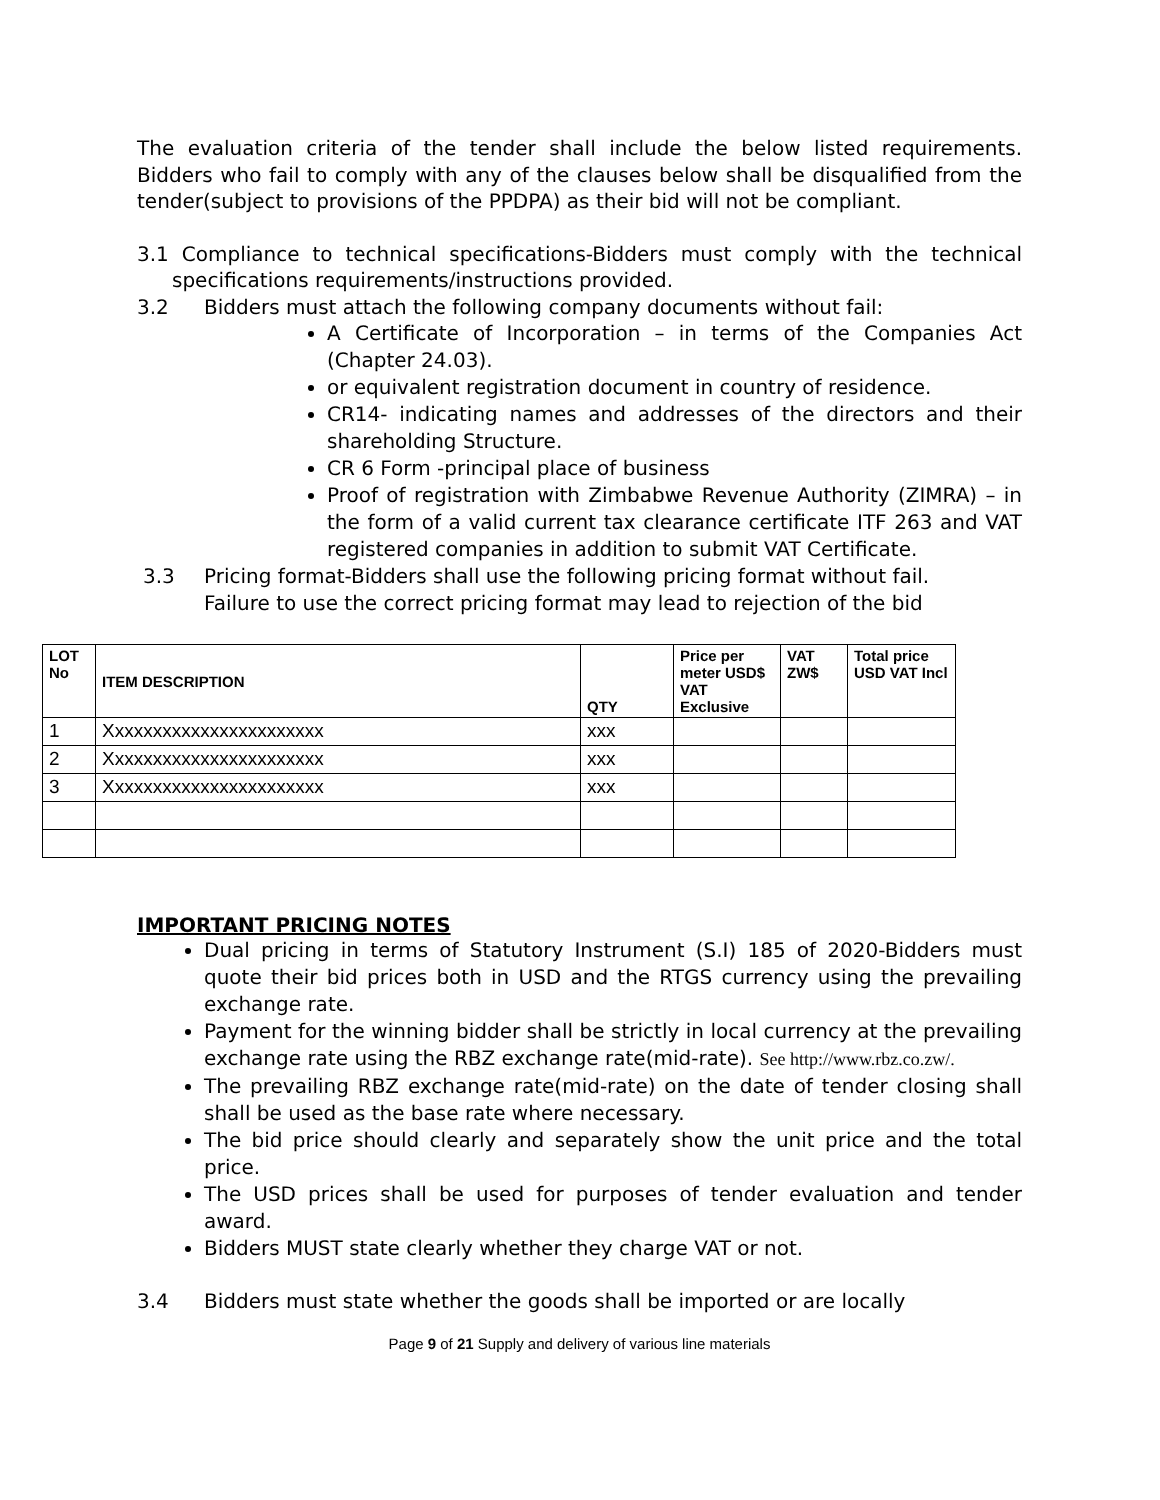The evaluation criteria of the tender shall include the below listed requirements. Bidders who fail to comply with any of the clauses below shall be disqualified from the tender(subject to provisions of the PPDPA) as their bid will not be compliant.
3.1 Compliance to technical specifications-Bidders must comply with the technical specifications requirements/instructions provided.
3.2 Bidders must attach the following company documents without fail:
A Certificate of Incorporation – in terms of the Companies Act (Chapter 24.03).
or equivalent registration document in country of residence.
CR14- indicating names and addresses of the directors and their shareholding Structure.
CR 6 Form -principal place of business
Proof of registration with Zimbabwe Revenue Authority (ZIMRA) – in the form of a valid current tax clearance certificate ITF 263 and VAT registered companies in addition to submit VAT Certificate.
3.3 Pricing format-Bidders shall use the following pricing format without fail.
Failure to use the correct pricing format may lead to rejection of the bid
| LOT No | ITEM DESCRIPTION | QTY | Price per meter USD$ VAT Exclusive | VAT ZW$ | Total price USD VAT Incl |
| --- | --- | --- | --- | --- | --- |
| 1 | Xxxxxxxxxxxxxxxxxxxxxxx | xxx | | | |
| 2 | Xxxxxxxxxxxxxxxxxxxxxxx | xxx | | | |
| 3 | Xxxxxxxxxxxxxxxxxxxxxxx | xxx | | | |
IMPORTANT PRICING NOTES
Dual pricing in terms of Statutory Instrument (S.I) 185 of 2020-Bidders must quote their bid prices both in USD and the RTGS currency using the prevailing exchange rate.
Payment for the winning bidder shall be strictly in local currency at the prevailing exchange rate using the RBZ exchange rate(mid-rate). See http://www.rbz.co.zw/.
The prevailing RBZ exchange rate(mid-rate) on the date of tender closing shall shall be used as the base rate where necessary.
The bid price should clearly and separately show the unit price and the total price.
The USD prices shall be used for purposes of tender evaluation and tender award.
Bidders MUST state clearly whether they charge VAT or not.
3.4 Bidders must state whether the goods shall be imported or are locally
Page 9 of 21 Supply and delivery of various line materials